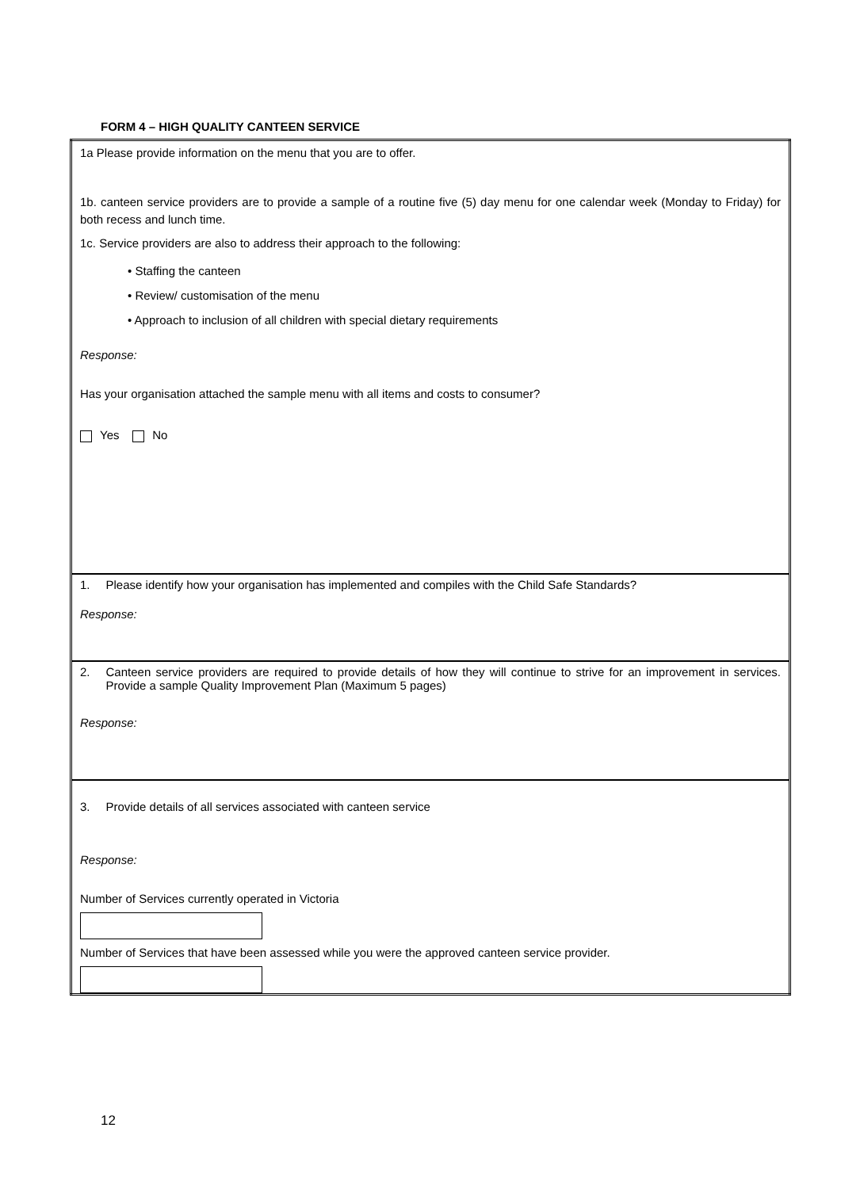FORM 4 – HIGH QUALITY CANTEEN SERVICE
| 1a Please provide information on the menu that you are to offer. 1b. canteen service providers are to provide a sample of a routine five (5) day menu for one calendar week (Monday to Friday) for both recess and lunch time. 1c. Service providers are also to address their approach to the following: • Staffing the canteen • Review/ customisation of the menu • Approach to inclusion of all children with special dietary requirements Response: Has your organisation attached the sample menu with all items and costs to consumer? Yes No |
| 1. Please identify how your organisation has implemented and compiles with the Child Safe Standards? Response: |
| 2. Canteen service providers are required to provide details of how they will continue to strive for an improvement in services. Provide a sample Quality Improvement Plan (Maximum 5 pages) Response: |
| 3. Provide details of all services associated with canteen service Response: Number of Services currently operated in Victoria Number of Services that have been assessed while you were the approved canteen service provider. |
12